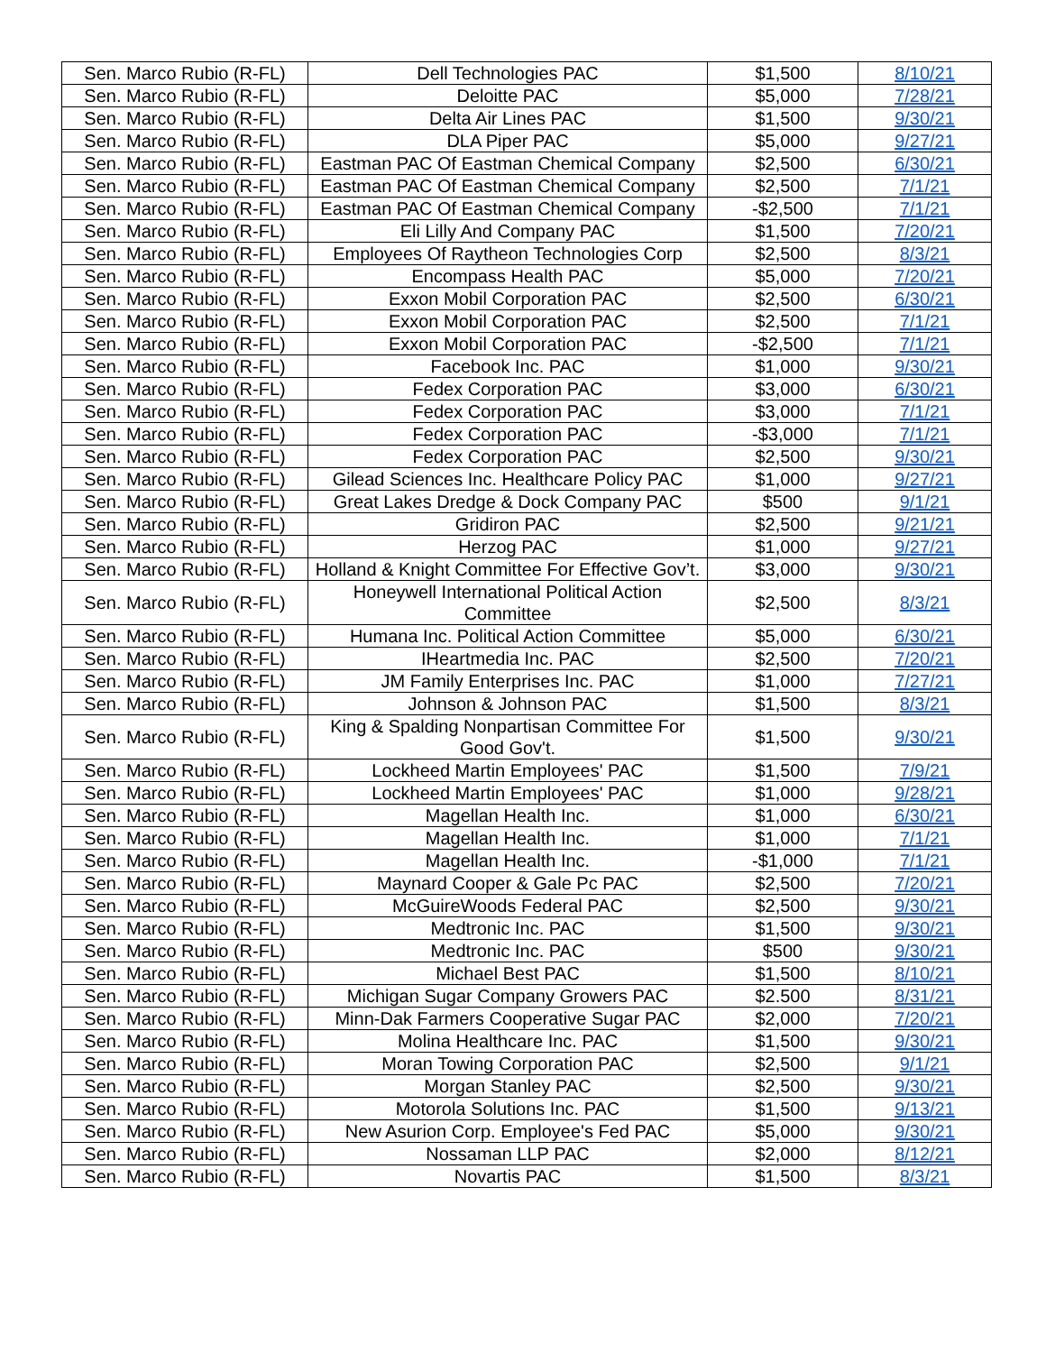| Sen. Marco Rubio (R-FL) | Dell Technologies PAC | $1,500 | 8/10/21 |
| Sen. Marco Rubio (R-FL) | Deloitte PAC | $5,000 | 7/28/21 |
| Sen. Marco Rubio (R-FL) | Delta Air Lines PAC | $1,500 | 9/30/21 |
| Sen. Marco Rubio (R-FL) | DLA Piper PAC | $5,000 | 9/27/21 |
| Sen. Marco Rubio (R-FL) | Eastman PAC Of Eastman Chemical Company | $2,500 | 6/30/21 |
| Sen. Marco Rubio (R-FL) | Eastman PAC Of Eastman Chemical Company | $2,500 | 7/1/21 |
| Sen. Marco Rubio (R-FL) | Eastman PAC Of Eastman Chemical Company | -$2,500 | 7/1/21 |
| Sen. Marco Rubio (R-FL) | Eli Lilly And Company PAC | $1,500 | 7/20/21 |
| Sen. Marco Rubio (R-FL) | Employees Of Raytheon Technologies Corp | $2,500 | 8/3/21 |
| Sen. Marco Rubio (R-FL) | Encompass Health PAC | $5,000 | 7/20/21 |
| Sen. Marco Rubio (R-FL) | Exxon Mobil Corporation PAC | $2,500 | 6/30/21 |
| Sen. Marco Rubio (R-FL) | Exxon Mobil Corporation PAC | $2,500 | 7/1/21 |
| Sen. Marco Rubio (R-FL) | Exxon Mobil Corporation PAC | -$2,500 | 7/1/21 |
| Sen. Marco Rubio (R-FL) | Facebook Inc. PAC | $1,000 | 9/30/21 |
| Sen. Marco Rubio (R-FL) | Fedex Corporation PAC | $3,000 | 6/30/21 |
| Sen. Marco Rubio (R-FL) | Fedex Corporation PAC | $3,000 | 7/1/21 |
| Sen. Marco Rubio (R-FL) | Fedex Corporation PAC | -$3,000 | 7/1/21 |
| Sen. Marco Rubio (R-FL) | Fedex Corporation PAC | $2,500 | 9/30/21 |
| Sen. Marco Rubio (R-FL) | Gilead Sciences Inc. Healthcare Policy PAC | $1,000 | 9/27/21 |
| Sen. Marco Rubio (R-FL) | Great Lakes Dredge & Dock Company PAC | $500 | 9/1/21 |
| Sen. Marco Rubio (R-FL) | Gridiron PAC | $2,500 | 9/21/21 |
| Sen. Marco Rubio (R-FL) | Herzog PAC | $1,000 | 9/27/21 |
| Sen. Marco Rubio (R-FL) | Holland & Knight Committee For Effective Gov’t. | $3,000 | 9/30/21 |
| Sen. Marco Rubio (R-FL) | Honeywell International Political Action Committee | $2,500 | 8/3/21 |
| Sen. Marco Rubio (R-FL) | Humana Inc. Political Action Committee | $5,000 | 6/30/21 |
| Sen. Marco Rubio (R-FL) | IHeartmedia Inc. PAC | $2,500 | 7/20/21 |
| Sen. Marco Rubio (R-FL) | JM Family Enterprises Inc. PAC | $1,000 | 7/27/21 |
| Sen. Marco Rubio (R-FL) | Johnson & Johnson PAC | $1,500 | 8/3/21 |
| Sen. Marco Rubio (R-FL) | King & Spalding Nonpartisan Committee For Good Gov't. | $1,500 | 9/30/21 |
| Sen. Marco Rubio (R-FL) | Lockheed Martin Employees' PAC | $1,500 | 7/9/21 |
| Sen. Marco Rubio (R-FL) | Lockheed Martin Employees' PAC | $1,000 | 9/28/21 |
| Sen. Marco Rubio (R-FL) | Magellan Health Inc. | $1,000 | 6/30/21 |
| Sen. Marco Rubio (R-FL) | Magellan Health Inc. | $1,000 | 7/1/21 |
| Sen. Marco Rubio (R-FL) | Magellan Health Inc. | -$1,000 | 7/1/21 |
| Sen. Marco Rubio (R-FL) | Maynard Cooper & Gale Pc PAC | $2,500 | 7/20/21 |
| Sen. Marco Rubio (R-FL) | McGuireWoods Federal PAC | $2,500 | 9/30/21 |
| Sen. Marco Rubio (R-FL) | Medtronic Inc. PAC | $1,500 | 9/30/21 |
| Sen. Marco Rubio (R-FL) | Medtronic Inc. PAC | $500 | 9/30/21 |
| Sen. Marco Rubio (R-FL) | Michael Best PAC | $1,500 | 8/10/21 |
| Sen. Marco Rubio (R-FL) | Michigan Sugar Company Growers PAC | $2.500 | 8/31/21 |
| Sen. Marco Rubio (R-FL) | Minn-Dak Farmers Cooperative Sugar PAC | $2,000 | 7/20/21 |
| Sen. Marco Rubio (R-FL) | Molina Healthcare Inc. PAC | $1,500 | 9/30/21 |
| Sen. Marco Rubio (R-FL) | Moran Towing Corporation PAC | $2,500 | 9/1/21 |
| Sen. Marco Rubio (R-FL) | Morgan Stanley PAC | $2,500 | 9/30/21 |
| Sen. Marco Rubio (R-FL) | Motorola Solutions Inc. PAC | $1,500 | 9/13/21 |
| Sen. Marco Rubio (R-FL) | New Asurion Corp. Employee's Fed PAC | $5,000 | 9/30/21 |
| Sen. Marco Rubio (R-FL) | Nossaman LLP PAC | $2,000 | 8/12/21 |
| Sen. Marco Rubio (R-FL) | Novartis PAC | $1,500 | 8/3/21 |